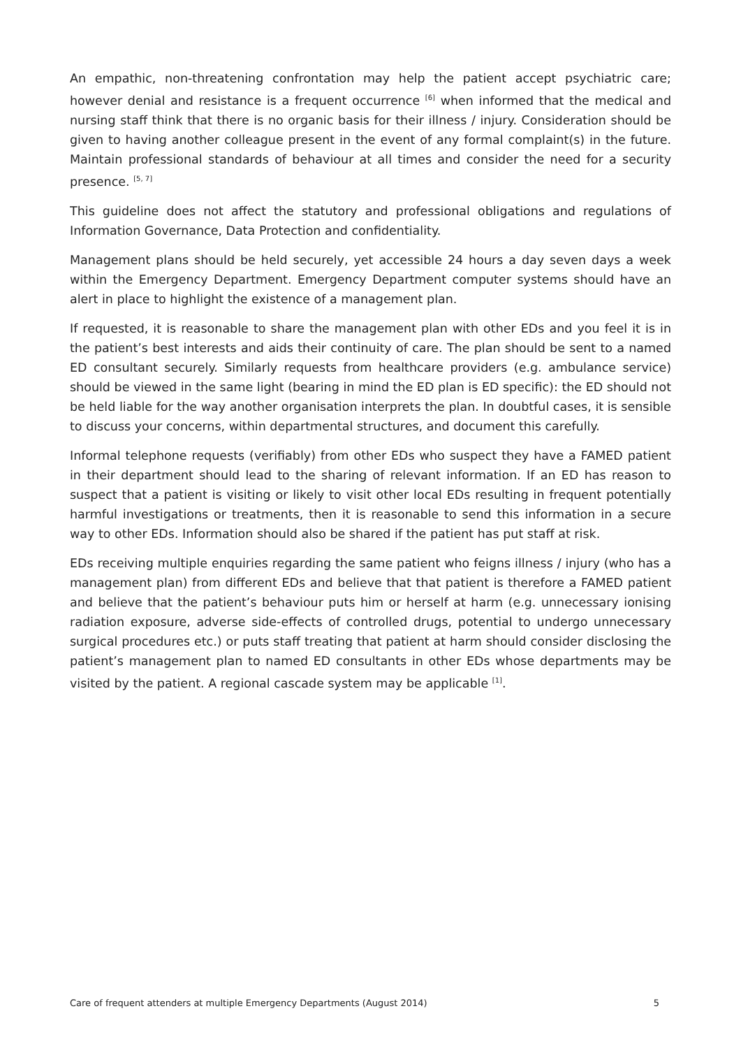An empathic, non-threatening confrontation may help the patient accept psychiatric care; however denial and resistance is a frequent occurrence <sup>[6]</sup> when informed that the medical and nursing staff think that there is no organic basis for their illness / injury. Consideration should be given to having another colleague present in the event of any formal complaint(s) in the future. Maintain professional standards of behaviour at all times and consider the need for a security presence. <sup>[5, 7]</sup>
This guideline does not affect the statutory and professional obligations and regulations of Information Governance, Data Protection and confidentiality.
Management plans should be held securely, yet accessible 24 hours a day seven days a week within the Emergency Department. Emergency Department computer systems should have an alert in place to highlight the existence of a management plan.
If requested, it is reasonable to share the management plan with other EDs and you feel it is in the patient’s best interests and aids their continuity of care. The plan should be sent to a named ED consultant securely. Similarly requests from healthcare providers (e.g. ambulance service) should be viewed in the same light (bearing in mind the ED plan is ED specific): the ED should not be held liable for the way another organisation interprets the plan. In doubtful cases, it is sensible to discuss your concerns, within departmental structures, and document this carefully.
Informal telephone requests (verifiably) from other EDs who suspect they have a FAMED patient in their department should lead to the sharing of relevant information. If an ED has reason to suspect that a patient is visiting or likely to visit other local EDs resulting in frequent potentially harmful investigations or treatments, then it is reasonable to send this information in a secure way to other EDs. Information should also be shared if the patient has put staff at risk.
EDs receiving multiple enquiries regarding the same patient who feigns illness / injury (who has a management plan) from different EDs and believe that that patient is therefore a FAMED patient and believe that the patient’s behaviour puts him or herself at harm (e.g. unnecessary ionising radiation exposure, adverse side-effects of controlled drugs, potential to undergo unnecessary surgical procedures etc.) or puts staff treating that patient at harm should consider disclosing the patient’s management plan to named ED consultants in other EDs whose departments may be visited by the patient. A regional cascade system may be applicable <sup>[1]</sup>.
Care of frequent attenders at multiple Emergency Departments (August 2014) 5